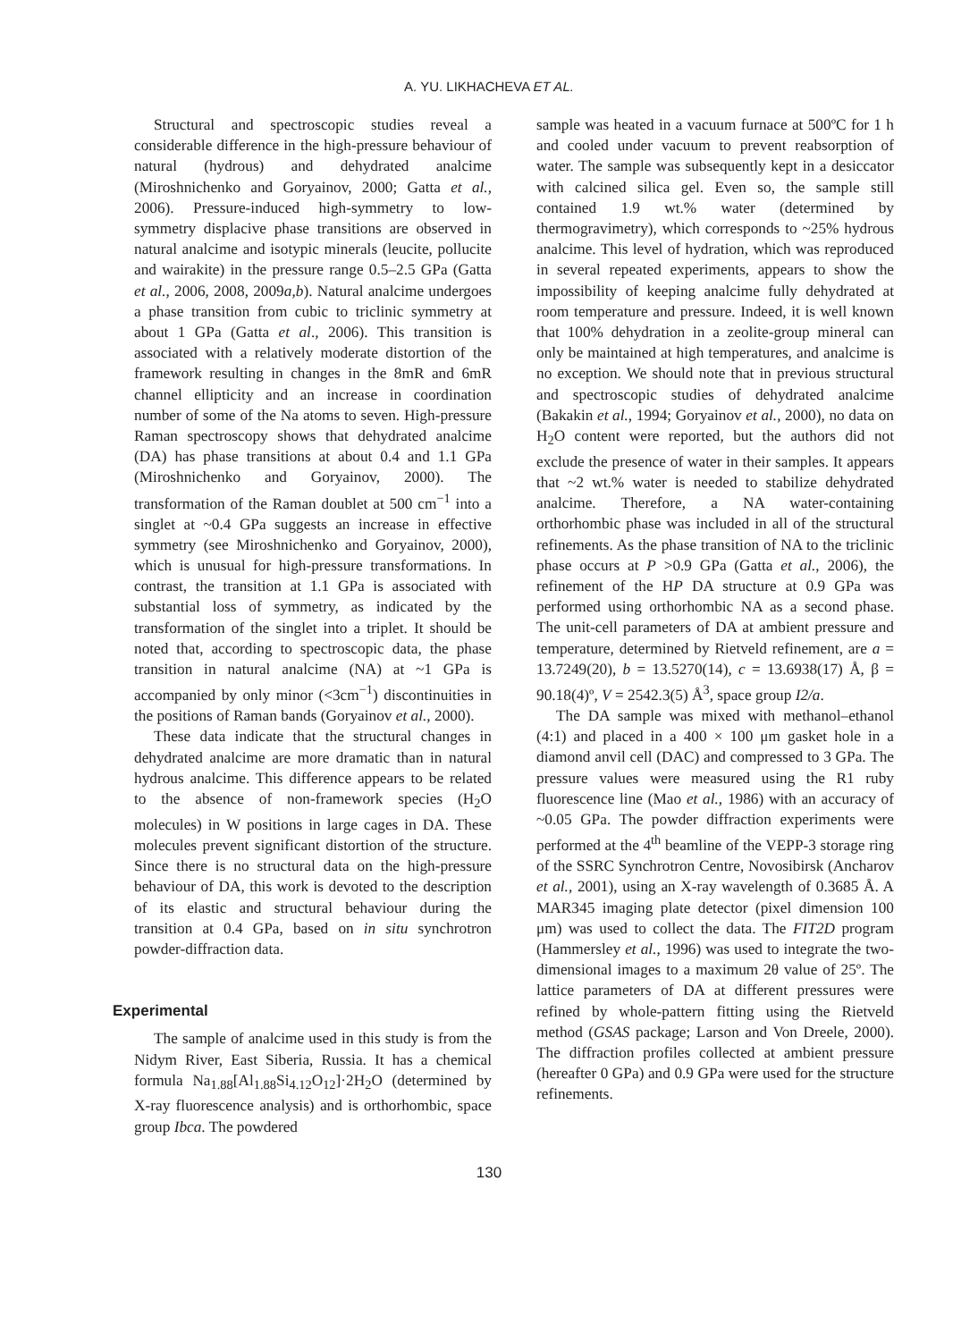A. YU. LIKHACHEVA ET AL.
Structural and spectroscopic studies reveal a considerable difference in the high-pressure behaviour of natural (hydrous) and dehydrated analcime (Miroshnichenko and Goryainov, 2000; Gatta et al., 2006). Pressure-induced high-symmetry to low-symmetry displacive phase transitions are observed in natural analcime and isotypic minerals (leucite, pollucite and wairakite) in the pressure range 0.5–2.5 GPa (Gatta et al., 2006, 2008, 2009a,b). Natural analcime undergoes a phase transition from cubic to triclinic symmetry at about 1 GPa (Gatta et al., 2006). This transition is associated with a relatively moderate distortion of the framework resulting in changes in the 8mR and 6mR channel ellipticity and an increase in coordination number of some of the Na atoms to seven. High-pressure Raman spectroscopy shows that dehydrated analcime (DA) has phase transitions at about 0.4 and 1.1 GPa (Miroshnichenko and Goryainov, 2000). The transformation of the Raman doublet at 500 cm<sup>−1</sup> into a singlet at ~0.4 GPa suggests an increase in effective symmetry (see Miroshnichenko and Goryainov, 2000), which is unusual for high-pressure transformations. In contrast, the transition at 1.1 GPa is associated with substantial loss of symmetry, as indicated by the transformation of the singlet into a triplet. It should be noted that, according to spectroscopic data, the phase transition in natural analcime (NA) at ~1 GPa is accompanied by only minor (<3cm<sup>−1</sup>) discontinuities in the positions of Raman bands (Goryainov et al., 2000).
These data indicate that the structural changes in dehydrated analcime are more dramatic than in natural hydrous analcime. This difference appears to be related to the absence of non-framework species (H<sub>2</sub>O molecules) in W positions in large cages in DA. These molecules prevent significant distortion of the structure. Since there is no structural data on the high-pressure behaviour of DA, this work is devoted to the description of its elastic and structural behaviour during the transition at 0.4 GPa, based on in situ synchrotron powder-diffraction data.
Experimental
The sample of analcime used in this study is from the Nidym River, East Siberia, Russia. It has a chemical formula Na<sub>1.88</sub>[Al<sub>1.88</sub>Si<sub>4.12</sub>O<sub>12</sub>]·2H<sub>2</sub>O (determined by X-ray fluorescence analysis) and is orthorhombic, space group Ibca. The powdered
sample was heated in a vacuum furnace at 500ºC for 1 h and cooled under vacuum to prevent reabsorption of water. The sample was subsequently kept in a desiccator with calcined silica gel. Even so, the sample still contained 1.9 wt.% water (determined by thermogravimetry), which corresponds to ~25% hydrous analcime. This level of hydration, which was reproduced in several repeated experiments, appears to show the impossibility of keeping analcime fully dehydrated at room temperature and pressure. Indeed, it is well known that 100% dehydration in a zeolite-group mineral can only be maintained at high temperatures, and analcime is no exception. We should note that in previous structural and spectroscopic studies of dehydrated analcime (Bakakin et al., 1994; Goryainov et al., 2000), no data on H<sub>2</sub>O content were reported, but the authors did not exclude the presence of water in their samples. It appears that ~2 wt.% water is needed to stabilize dehydrated analcime. Therefore, a NA water-containing orthorhombic phase was included in all of the structural refinements. As the phase transition of NA to the triclinic phase occurs at P >0.9 GPa (Gatta et al., 2006), the refinement of the HP DA structure at 0.9 GPa was performed using orthorhombic NA as a second phase. The unit-cell parameters of DA at ambient pressure and temperature, determined by Rietveld refinement, are a = 13.7249(20), b = 13.5270(14), c = 13.6938(17) Å, β = 90.18(4)º, V = 2542.3(5) Å<sup>3</sup>, space group I2/a.
The DA sample was mixed with methanol–ethanol (4:1) and placed in a 400 × 100 μm gasket hole in a diamond anvil cell (DAC) and compressed to 3 GPa. The pressure values were measured using the R1 ruby fluorescence line (Mao et al., 1986) with an accuracy of ~0.05 GPa. The powder diffraction experiments were performed at the 4<sup>th</sup> beamline of the VEPP-3 storage ring of the SSRC Synchrotron Centre, Novosibirsk (Ancharov et al., 2001), using an X-ray wavelength of 0.3685 Å. A MAR345 imaging plate detector (pixel dimension 100 μm) was used to collect the data. The FIT2D program (Hammersley et al., 1996) was used to integrate the two-dimensional images to a maximum 2θ value of 25º. The lattice parameters of DA at different pressures were refined by whole-pattern fitting using the Rietveld method (GSAS package; Larson and Von Dreele, 2000). The diffraction profiles collected at ambient pressure (hereafter 0 GPa) and 0.9 GPa were used for the structure refinements.
130